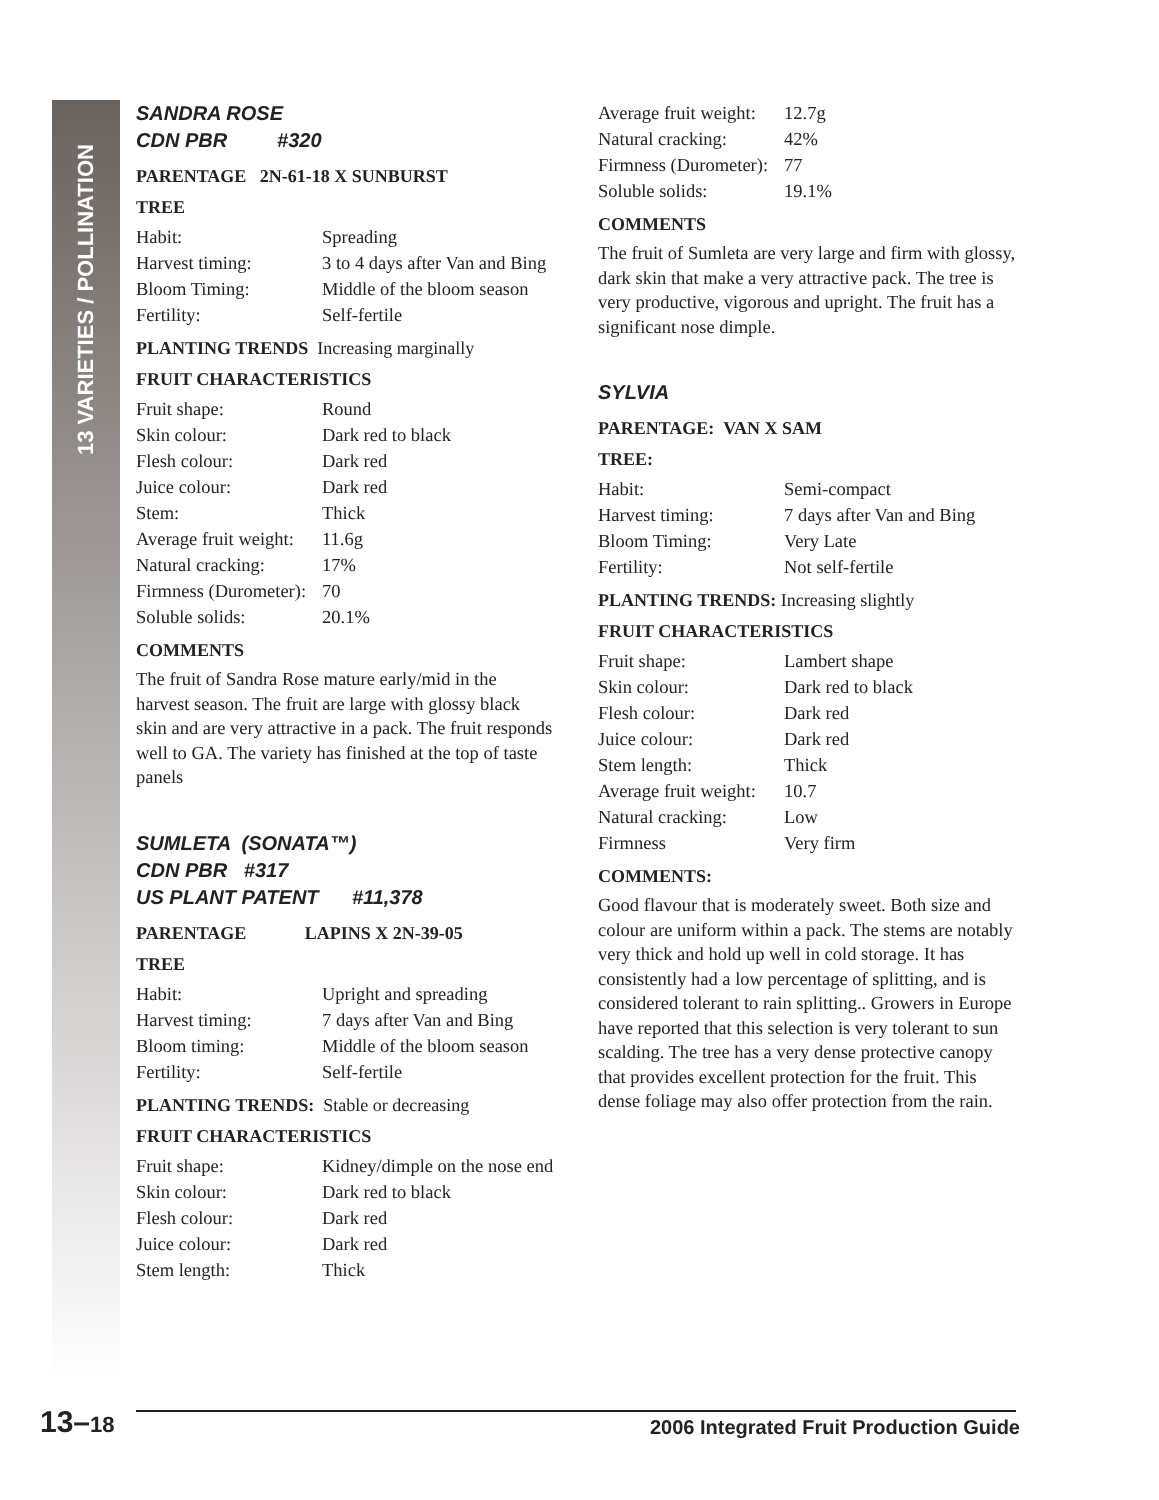13 VARIETIES / POLLINATION
SANDRA ROSE
CDN PBR #320
PARENTAGE 2N-61-18 X SUNBURST
TREE
| Habit: | Spreading |
| Harvest timing: | 3 to 4 days after Van and Bing |
| Bloom Timing: | Middle of the bloom season |
| Fertility: | Self-fertile |
PLANTING TRENDS Increasing marginally
FRUIT CHARACTERISTICS
| Fruit shape: | Round |
| Skin colour: | Dark red to black |
| Flesh colour: | Dark red |
| Juice colour: | Dark red |
| Stem: | Thick |
| Average fruit weight: | 11.6g |
| Natural cracking: | 17% |
| Firmness (Durometer): | 70 |
| Soluble solids: | 20.1% |
COMMENTS
The fruit of Sandra Rose mature early/mid in the harvest season. The fruit are large with glossy black skin and are very attractive in a pack. The fruit responds well to GA. The variety has finished at the top of taste panels
SUMLETA (SONATA™)
CDN PBR #317
US PLANT PATENT #11,378
PARENTAGE LAPINS X 2N-39-05
TREE
| Habit: | Upright and spreading |
| Harvest timing: | 7 days after Van and Bing |
| Bloom timing: | Middle of the bloom season |
| Fertility: | Self-fertile |
PLANTING TRENDS: Stable or decreasing
FRUIT CHARACTERISTICS
| Fruit shape: | Kidney/dimple on the nose end |
| Skin colour: | Dark red to black |
| Flesh colour: | Dark red |
| Juice colour: | Dark red |
| Stem length: | Thick |
| Average fruit weight: | 12.7g |
| Natural cracking: | 42% |
| Firmness (Durometer): | 77 |
| Soluble solids: | 19.1% |
COMMENTS
The fruit of Sumleta are very large and firm with glossy, dark skin that make a very attractive pack. The tree is very productive, vigorous and upright. The fruit has a significant nose dimple.
SYLVIA
PARENTAGE: VAN X SAM
TREE:
| Habit: | Semi-compact |
| Harvest timing: | 7 days after Van and Bing |
| Bloom Timing: | Very Late |
| Fertility: | Not self-fertile |
PLANTING TRENDS: Increasing slightly
FRUIT CHARACTERISTICS
| Fruit shape: | Lambert shape |
| Skin colour: | Dark red to black |
| Flesh colour: | Dark red |
| Juice colour: | Dark red |
| Stem length: | Thick |
| Average fruit weight: | 10.7 |
| Natural cracking: | Low |
| Firmness | Very firm |
COMMENTS:
Good flavour that is moderately sweet. Both size and colour are uniform within a pack. The stems are notably very thick and hold up well in cold storage. It has consistently had a low percentage of splitting, and is considered tolerant to rain splitting.. Growers in Europe have reported that this selection is very tolerant to sun scalding. The tree has a very dense protective canopy that provides excellent protection for the fruit. This dense foliage may also offer protection from the rain.
13–18 2006 Integrated Fruit Production Guide